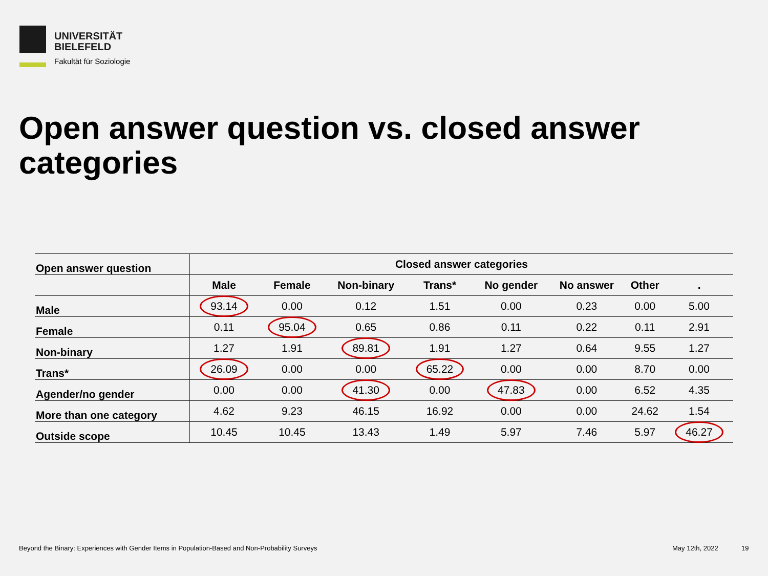UNIVERSITÄT
BIELEFELD
Fakultät für Soziologie
Open answer question vs. closed answer categories
| Open answer question | Closed answer categories | | | | | | | |
| | Male | Female | Non-binary | Trans* | No gender | No answer | Other | . |
| Male | 93.14 | 0.00 | 0.12 | 1.51 | 0.00 | 0.23 | 0.00 | 5.00 |
| Female | 0.11 | 95.04 | 0.65 | 0.86 | 0.11 | 0.22 | 0.11 | 2.91 |
| Non-binary | 1.27 | 1.91 | 89.81 | 1.91 | 1.27 | 0.64 | 9.55 | 1.27 |
| Trans* | 26.09 | 0.00 | 0.00 | 65.22 | 0.00 | 0.00 | 8.70 | 0.00 |
| Agender/no gender | 0.00 | 0.00 | 41.30 | 0.00 | 47.83 | 0.00 | 6.52 | 4.35 |
| More than one category | 4.62 | 9.23 | 46.15 | 16.92 | 0.00 | 0.00 | 24.62 | 1.54 |
| Outside scope | 10.45 | 10.45 | 13.43 | 1.49 | 5.97 | 7.46 | 5.97 | 46.27 |
Beyond the Binary: Experiences with Gender Items in Population-Based and Non-Probability Surveys
May 12th, 2022 19